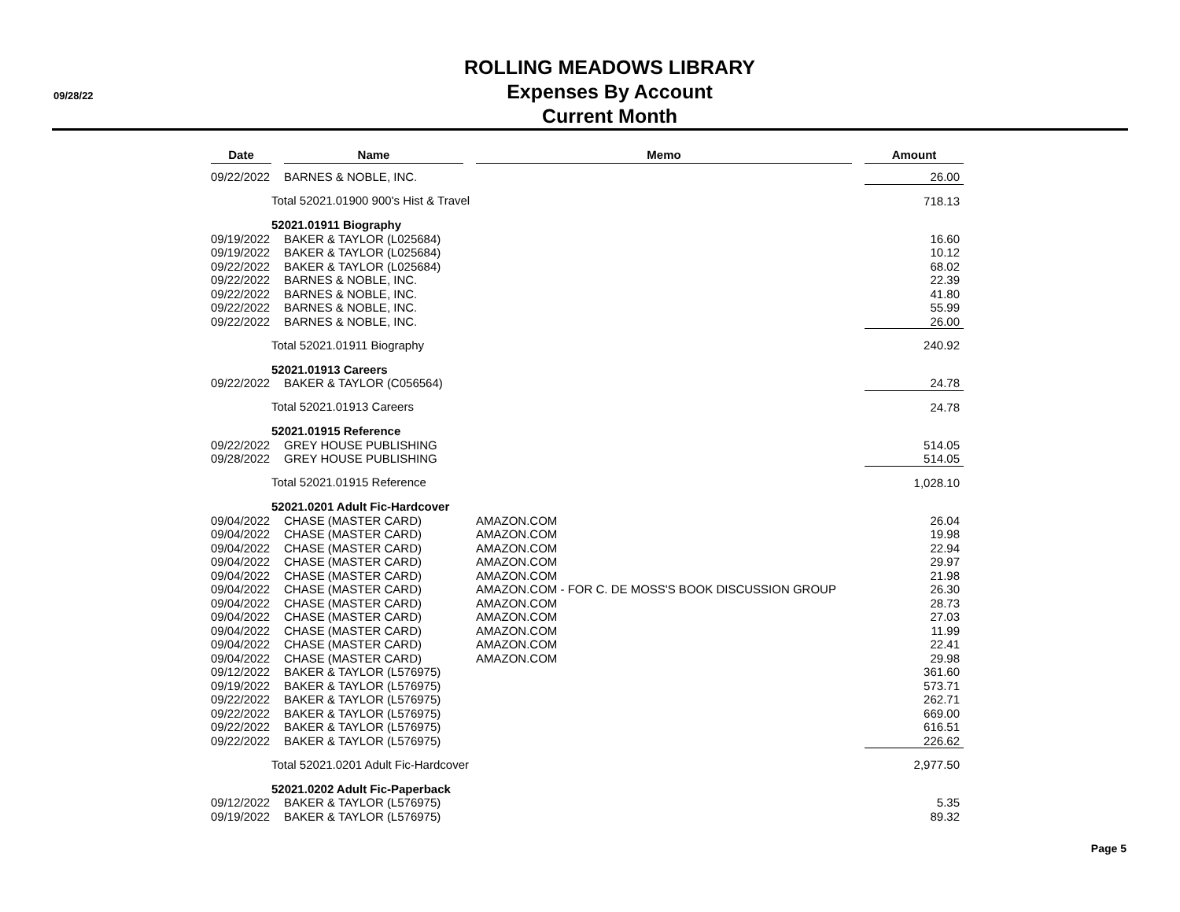09/28/22
ROLLING MEADOWS LIBRARY
Expenses By Account
Current Month
| Date | | Name | | Memo | | Amount |
| 09/22/2022 | | BARNES & NOBLE, INC. | | | | 26.00 |
| | Total 52021.01900 900's Hist & Travel | | | | | 718.13 |
| | 52021.01911 Biography | | | | | |
| 09/19/2022 | | BAKER & TAYLOR (L025684) | | | | 16.60 |
| 09/19/2022 | | BAKER & TAYLOR (L025684) | | | | 10.12 |
| 09/22/2022 | | BAKER & TAYLOR (L025684) | | | | 68.02 |
| 09/22/2022 | | BARNES & NOBLE, INC. | | | | 22.39 |
| 09/22/2022 | | BARNES & NOBLE, INC. | | | | 41.80 |
| 09/22/2022 | | BARNES & NOBLE, INC. | | | | 55.99 |
| 09/22/2022 | | BARNES & NOBLE, INC. | | | | 26.00 |
| | Total 52021.01911 Biography | | | | | 240.92 |
| | 52021.01913 Careers | | | | | |
| 09/22/2022 | | BAKER & TAYLOR (C056564) | | | | 24.78 |
| | Total 52021.01913 Careers | | | | | 24.78 |
| | 52021.01915 Reference | | | | | |
| 09/22/2022 | | GREY HOUSE PUBLISHING | | | | 514.05 |
| 09/28/2022 | | GREY HOUSE PUBLISHING | | | | 514.05 |
| | Total 52021.01915 Reference | | | | | 1,028.10 |
| | 52021.0201 Adult Fic-Hardcover | | | | | |
| 09/04/2022 | | CHASE (MASTER CARD) | | AMAZON.COM | | 26.04 |
| 09/04/2022 | | CHASE (MASTER CARD) | | AMAZON.COM | | 19.98 |
| 09/04/2022 | | CHASE (MASTER CARD) | | AMAZON.COM | | 22.94 |
| 09/04/2022 | | CHASE (MASTER CARD) | | AMAZON.COM | | 29.97 |
| 09/04/2022 | | CHASE (MASTER CARD) | | AMAZON.COM | | 21.98 |
| 09/04/2022 | | CHASE (MASTER CARD) | | AMAZON.COM - FOR C. DE MOSS'S BOOK DISCUSSION GROUP | | 26.30 |
| 09/04/2022 | | CHASE (MASTER CARD) | | AMAZON.COM | | 28.73 |
| 09/04/2022 | | CHASE (MASTER CARD) | | AMAZON.COM | | 27.03 |
| 09/04/2022 | | CHASE (MASTER CARD) | | AMAZON.COM | | 11.99 |
| 09/04/2022 | | CHASE (MASTER CARD) | | AMAZON.COM | | 22.41 |
| 09/04/2022 | | CHASE (MASTER CARD) | | AMAZON.COM | | 29.98 |
| 09/12/2022 | | BAKER & TAYLOR (L576975) | | | | 361.60 |
| 09/19/2022 | | BAKER & TAYLOR (L576975) | | | | 573.71 |
| 09/22/2022 | | BAKER & TAYLOR (L576975) | | | | 262.71 |
| 09/22/2022 | | BAKER & TAYLOR (L576975) | | | | 669.00 |
| 09/22/2022 | | BAKER & TAYLOR (L576975) | | | | 616.51 |
| 09/22/2022 | | BAKER & TAYLOR (L576975) | | | | 226.62 |
| | Total 52021.0201 Adult Fic-Hardcover | | | | | 2,977.50 |
| | 52021.0202 Adult Fic-Paperback | | | | | |
| 09/12/2022 | | BAKER & TAYLOR (L576975) | | | | 5.35 |
| 09/19/2022 | | BAKER & TAYLOR (L576975) | | | | 89.32 |
Page 5